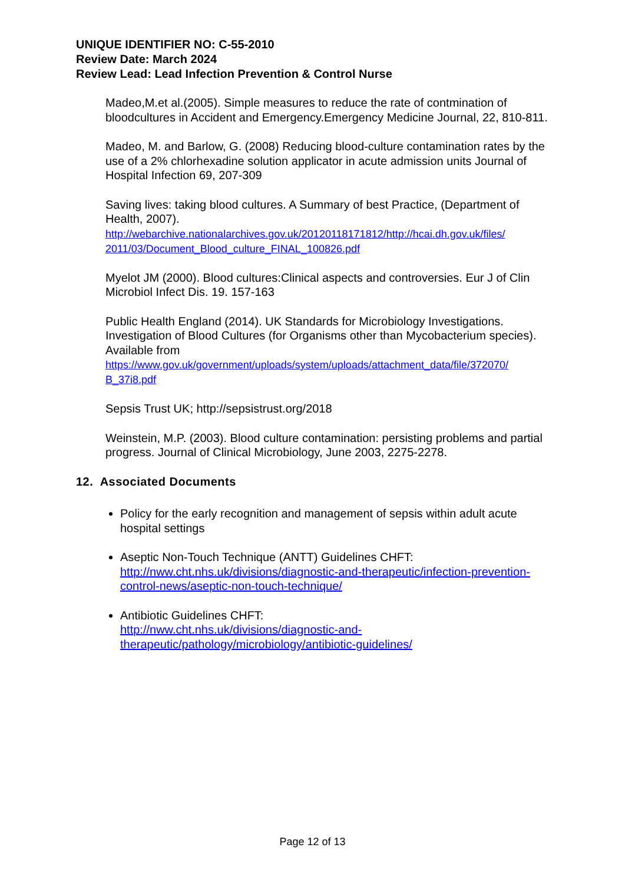UNIQUE IDENTIFIER NO: C-55-2010
Review Date: March 2024
Review Lead: Lead Infection Prevention & Control Nurse
Madeo,M.et al.(2005). Simple measures to reduce the rate of contmination of bloodcultures in Accident and Emergency.Emergency Medicine Journal, 22, 810-811.
Madeo, M. and Barlow, G. (2008) Reducing blood-culture contamination rates by the use of a 2% chlorhexadine solution applicator in acute admission units Journal of Hospital Infection 69, 207-309
Saving lives: taking blood cultures. A Summary of best Practice, (Department of Health, 2007).
http://webarchive.nationalarchives.gov.uk/20120118171812/http://hcai.dh.gov.uk/files/
2011/03/Document_Blood_culture_FINAL_100826.pdf
Myelot JM (2000). Blood cultures:Clinical aspects and controversies. Eur J of Clin Microbiol Infect Dis. 19. 157-163
Public Health England (2014). UK Standards for Microbiology Investigations. Investigation of Blood Cultures (for Organisms other than Mycobacterium species). Available from
https://www.gov.uk/government/uploads/system/uploads/attachment_data/file/372070/
B_37i8.pdf
Sepsis Trust UK; http://sepsistrust.org/2018
Weinstein, M.P. (2003). Blood culture contamination: persisting problems and partial progress. Journal of Clinical Microbiology, June 2003, 2275-2278.
12. Associated Documents
Policy for the early recognition and management of sepsis within adult acute hospital settings
Aseptic Non-Touch Technique (ANTT) Guidelines CHFT:
http://nww.cht.nhs.uk/divisions/diagnostic-and-therapeutic/infection-prevention-control-news/aseptic-non-touch-technique/
Antibiotic Guidelines CHFT:
http://nww.cht.nhs.uk/divisions/diagnostic-and-therapeutic/pathology/microbiology/antibiotic-guidelines/
Page 12 of 13